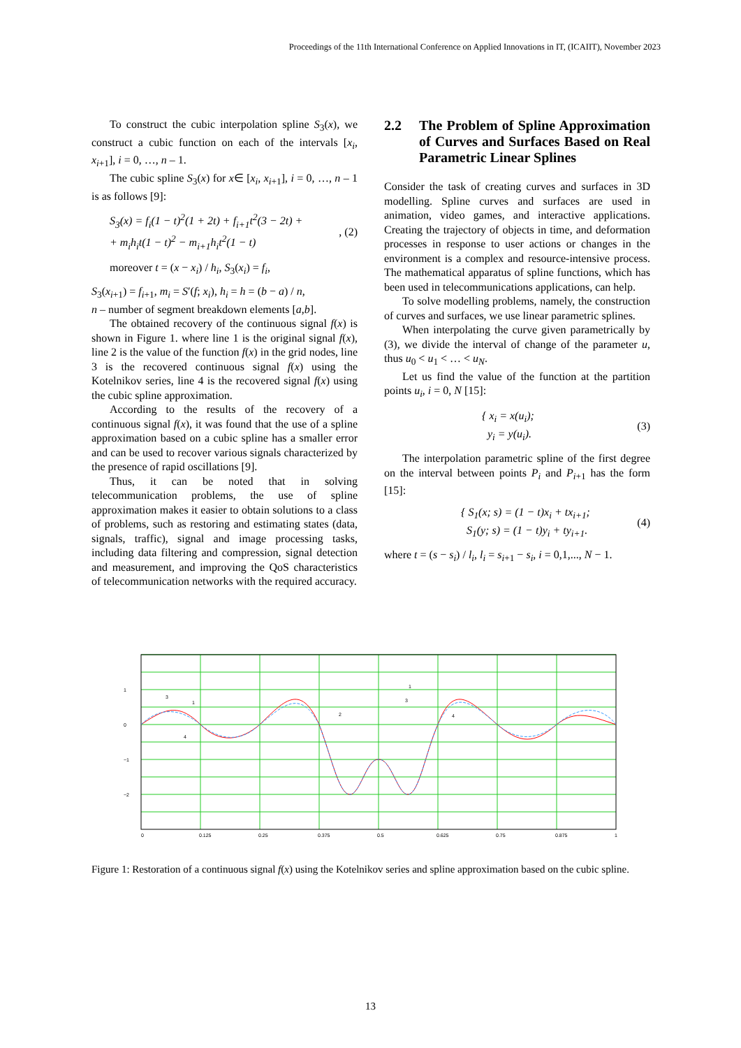Proceedings of the 11th International Conference on Applied Innovations in IT, (ICAIIT), November 2023
To construct the cubic interpolation spline S<sub>3</sub>(x), we construct a cubic function on each of the intervals [x<sub>i</sub>, x<sub>i+1</sub>], i = 0, …, n – 1.
The cubic spline S<sub>3</sub>(x) for x∈ [x<sub>i</sub>, x<sub>i+1</sub>], i = 0, …, n – 1 is as follows [9]:
S<sub>3</sub>(x) = f<sub>i</sub>(1 − t)<sup>2</sup>(1 + 2t) + f<sub>i+1</sub>t<sup>2</sup>(3 − 2t) +
+ m<sub>i</sub>h<sub>i</sub>t(1 − t)<sup>2</sup> − m<sub>i+1</sub>h<sub>i</sub>t<sup>2</sup>(1 − t)
, (2)
moreover t = (x − x<sub>i</sub>) / h<sub>i</sub>, S<sub>3</sub>(x<sub>i</sub>) = f<sub>i</sub>,
S<sub>3</sub>(x<sub>i+1</sub>) = f<sub>i+1</sub>, m<sub>i</sub> = S′(f; x<sub>i</sub>), h<sub>i</sub> = h = (b − a) / n,
n – number of segment breakdown elements [a,b].
The obtained recovery of the continuous signal f(x) is shown in Figure 1. where line 1 is the original signal f(x), line 2 is the value of the function f(x) in the grid nodes, line 3 is the recovered continuous signal f(x) using the Kotelnikov series, line 4 is the recovered signal f(x) using the cubic spline approximation.
According to the results of the recovery of a continuous signal f(x), it was found that the use of a spline approximation based on a cubic spline has a smaller error and can be used to recover various signals characterized by the presence of rapid oscillations [9].
Thus, it can be noted that in solving telecommunication problems, the use of spline approximation makes it easier to obtain solutions to a class of problems, such as restoring and estimating states (data, signals, traffic), signal and image processing tasks, including data filtering and compression, signal detection and measurement, and improving the QoS characteristics of telecommunication networks with the required accuracy.
2.2 The Problem of Spline Approximation of Curves and Surfaces Based on Real Parametric Linear Splines
Consider the task of creating curves and surfaces in 3D modelling. Spline curves and surfaces are used in animation, video games, and interactive applications. Creating the trajectory of objects in time, and deformation processes in response to user actions or changes in the environment is a complex and resource-intensive process. The mathematical apparatus of spline functions, which has been used in telecommunications applications, can help.
To solve modelling problems, namely, the construction of curves and surfaces, we use linear parametric splines.
When interpolating the curve given parametrically by (3), we divide the interval of change of the parameter u, thus u<sub>0</sub> < u<sub>1</sub> < … < u<sub>N</sub>.
Let us find the value of the function at the partition points u<sub>i</sub>, i = 0, N [15]:
{ x<sub>i</sub> = x(u<sub>i</sub>);
y<sub>i</sub> = y(u<sub>i</sub>).
(3)
The interpolation parametric spline of the first degree on the interval between points P<sub>i</sub> and P<sub>i+1</sub> has the form [15]:
{ S<sub>1</sub>(x; s) = (1 − t)x<sub>i</sub> + tx<sub>i+1</sub>;
S<sub>1</sub>(y; s) = (1 − t)y<sub>i</sub> + ty<sub>i+1</sub>.
(4)
where t = (s − s<sub>i</sub>) / l<sub>i</sub>, l<sub>i</sub> = s<sub>i+1</sub> − s<sub>i</sub>, i = 0,1,..., N − 1.
0
1
−1
−2
0
0.125
0.25
0.375
0.5
0.625
0.75
0.875
1
1
3
4
2
1
3
4
Figure 1: Restoration of a continuous signal f(x) using the Kotelnikov series and spline approximation based on the cubic spline.
13